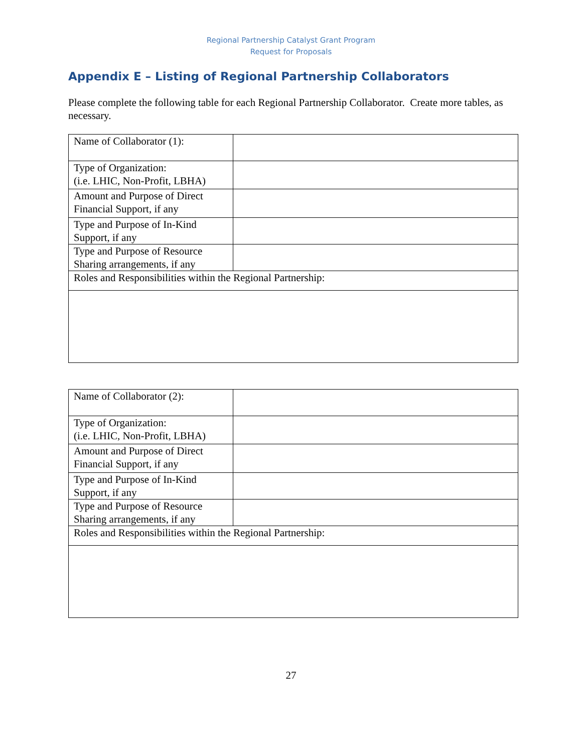Regional Partnership Catalyst Grant Program
Request for Proposals
Appendix E – Listing of Regional Partnership Collaborators
Please complete the following table for each Regional Partnership Collaborator. Create more tables, as necessary.
| Name of Collaborator (1): | |
| Type of Organization: (i.e. LHIC, Non-Profit, LBHA) | |
| Amount and Purpose of Direct Financial Support, if any | |
| Type and Purpose of In-Kind Support, if any | |
| Type and Purpose of Resource Sharing arrangements, if any | |
| Roles and Responsibilities within the Regional Partnership: | |
| Name of Collaborator (2): | |
| Type of Organization: (i.e. LHIC, Non-Profit, LBHA) | |
| Amount and Purpose of Direct Financial Support, if any | |
| Type and Purpose of In-Kind Support, if any | |
| Type and Purpose of Resource Sharing arrangements, if any | |
| Roles and Responsibilities within the Regional Partnership: | |
27